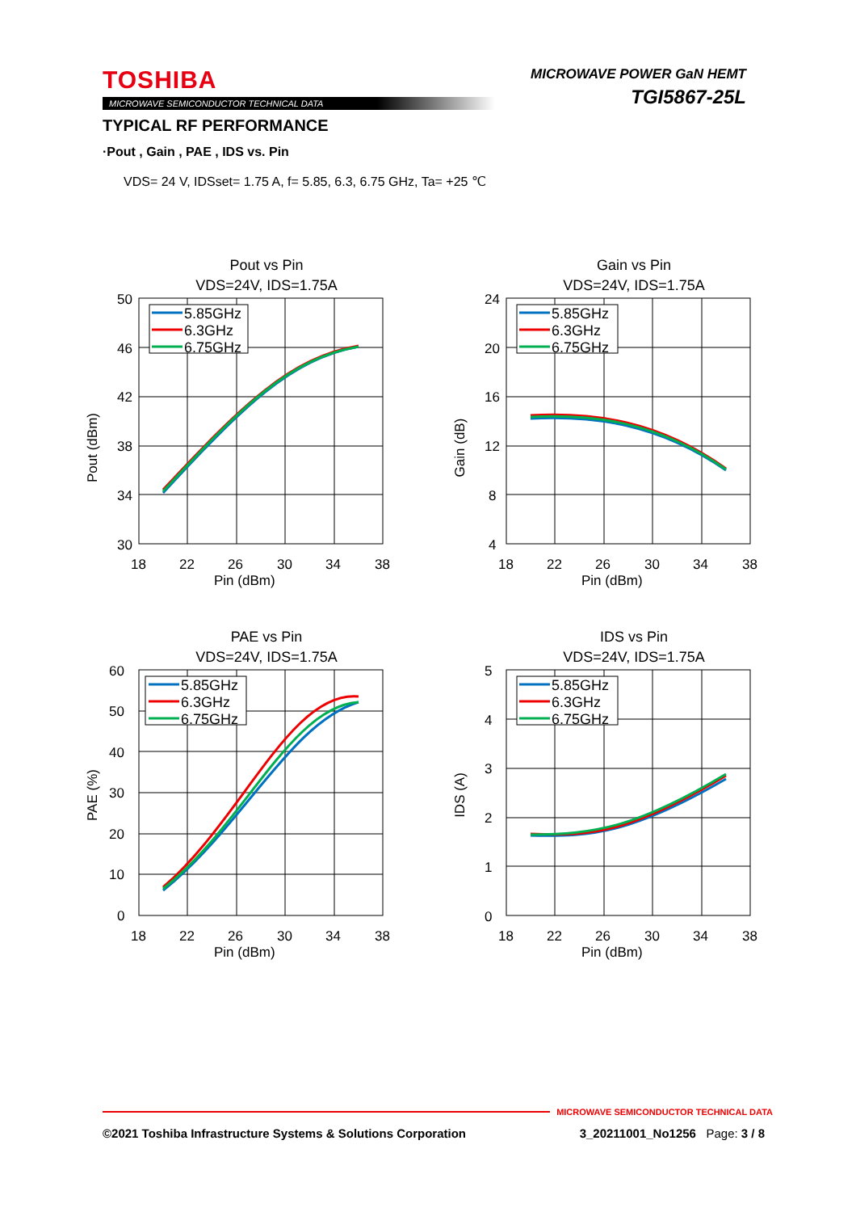TOSHIBA
MICROWAVE SEMICONDUCTOR TECHNICAL DATA
MICROWAVE POWER GaN HEMT
TGI5867-25L
TYPICAL RF PERFORMANCE
·Pout , Gain , PAE , IDS vs. Pin
VDS= 24 V, IDSset= 1.75 A, f= 5.85, 6.3, 6.75 GHz, Ta= +25 ℃
Pout vs Pin
VDS=24V, IDS=1.75A
50
46
42
38
34
30
18
22
26
30
34
38
Pin (dBm)
Pout (dBm)
5.85GHz
6.3GHz
6.75GHz
Gain vs Pin
VDS=24V, IDS=1.75A
24
20
16
12
8
4
18
22
26
30
34
38
Pin (dBm)
Gain (dB)
5.85GHz
6.3GHz
6.75GHz
PAE vs Pin
VDS=24V, IDS=1.75A
60
50
40
30
20
10
0
18
22
26
30
34
38
Pin (dBm)
PAE (%)
5.85GHz
6.3GHz
6.75GHz
IDS vs Pin
VDS=24V, IDS=1.75A
5
4
3
2
1
0
18
22
26
30
34
38
Pin (dBm)
IDS (A)
5.85GHz
6.3GHz
6.75GHz
MICROWAVE SEMICONDUCTOR TECHNICAL DATA
©2021 Toshiba Infrastructure Systems & Solutions Corporation 3_20211001_No1256 Page: 3 / 8